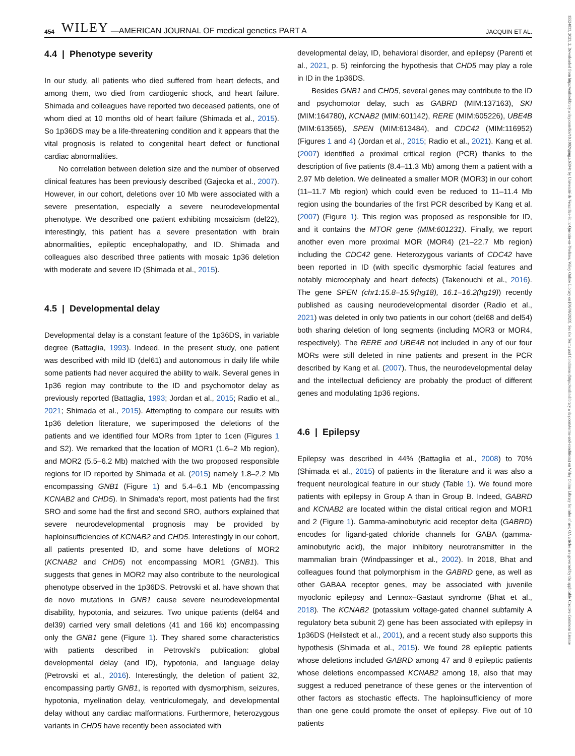454 WILEY —AMERICAN JOURNAL OF medical genetics PART A JACQUIN ET AL.
4.4 | Phenotype severity
In our study, all patients who died suffered from heart defects, and among them, two died from cardiogenic shock, and heart failure. Shimada and colleagues have reported two deceased patients, one of whom died at 10 months old of heart failure (Shimada et al., 2015). So 1p36DS may be a life-threatening condition and it appears that the vital prognosis is related to congenital heart defect or functional cardiac abnormalities.
No correlation between deletion size and the number of observed clinical features has been previously described (Gajecka et al., 2007). However, in our cohort, deletions over 10 Mb were associated with a severe presentation, especially a severe neurodevelopmental phenotype. We described one patient exhibiting mosaicism (del22), interestingly, this patient has a severe presentation with brain abnormalities, epileptic encephalopathy, and ID. Shimada and colleagues also described three patients with mosaic 1p36 deletion with moderate and severe ID (Shimada et al., 2015).
4.5 | Developmental delay
Developmental delay is a constant feature of the 1p36DS, in variable degree (Battaglia, 1993). Indeed, in the present study, one patient was described with mild ID (del61) and autonomous in daily life while some patients had never acquired the ability to walk. Several genes in 1p36 region may contribute to the ID and psychomotor delay as previously reported (Battaglia, 1993; Jordan et al., 2015; Radio et al., 2021; Shimada et al., 2015). Attempting to compare our results with 1p36 deletion literature, we superimposed the deletions of the patients and we identified four MORs from 1pter to 1cen (Figures 1 and S2). We remarked that the location of MOR1 (1.6–2 Mb region), and MOR2 (5.5–6.2 Mb) matched with the two proposed responsible regions for ID reported by Shimada et al. (2015) namely 1.8–2.2 Mb encompassing GNB1 (Figure 1) and 5.4–6.1 Mb (encompassing KCNAB2 and CHD5). In Shimada's report, most patients had the first SRO and some had the first and second SRO, authors explained that severe neurodevelopmental prognosis may be provided by haploinsufficiencies of KCNAB2 and CHD5. Interestingly in our cohort, all patients presented ID, and some have deletions of MOR2 (KCNAB2 and CHD5) not encompassing MOR1 (GNB1). This suggests that genes in MOR2 may also contribute to the neurological phenotype observed in the 1p36DS. Petrovski et al. have shown that de novo mutations in GNB1 cause severe neurodevelopmental disability, hypotonia, and seizures. Two unique patients (del64 and del39) carried very small deletions (41 and 166 kb) encompassing only the GNB1 gene (Figure 1). They shared some characteristics with patients described in Petrovski's publication: global developmental delay (and ID), hypotonia, and language delay (Petrovski et al., 2016). Interestingly, the deletion of patient 32, encompassing partly GNB1, is reported with dysmorphism, seizures, hypotonia, myelination delay, ventriculomegaly, and developmental delay without any cardiac malformations. Furthermore, heterozygous variants in CHD5 have recently been associated with
developmental delay, ID, behavioral disorder, and epilepsy (Parenti et al., 2021, p. 5) reinforcing the hypothesis that CHD5 may play a role in ID in the 1p36DS.
Besides GNB1 and CHD5, several genes may contribute to the ID and psychomotor delay, such as GABRD (MIM:137163), SKI (MIM:164780), KCNAB2 (MIM:601142), RERE (MIM:605226), UBE4B (MIM:613565), SPEN (MIM:613484), and CDC42 (MIM:116952) (Figures 1 and 4) (Jordan et al., 2015; Radio et al., 2021). Kang et al. (2007) identified a proximal critical region (PCR) thanks to the description of five patients (8.4–11.3 Mb) among them a patient with a 2.97 Mb deletion. We delineated a smaller MOR (MOR3) in our cohort (11–11.7 Mb region) which could even be reduced to 11–11.4 Mb region using the boundaries of the first PCR described by Kang et al. (2007) (Figure 1). This region was proposed as responsible for ID, and it contains the MTOR gene (MIM:601231). Finally, we report another even more proximal MOR (MOR4) (21–22.7 Mb region) including the CDC42 gene. Heterozygous variants of CDC42 have been reported in ID (with specific dysmorphic facial features and notably microcephaly and heart defects) (Takenouchi et al., 2016). The gene SPEN (chr1:15.8–15.9(hg18), 16.1–16.2(hg19)) recently published as causing neurodevelopmental disorder (Radio et al., 2021) was deleted in only two patients in our cohort (del68 and del54) both sharing deletion of long segments (including MOR3 or MOR4, respectively). The RERE and UBE4B not included in any of our four MORs were still deleted in nine patients and present in the PCR described by Kang et al. (2007). Thus, the neurodevelopmental delay and the intellectual deficiency are probably the product of different genes and modulating 1p36 regions.
4.6 | Epilepsy
Epilepsy was described in 44% (Battaglia et al., 2008) to 70% (Shimada et al., 2015) of patients in the literature and it was also a frequent neurological feature in our study (Table 1). We found more patients with epilepsy in Group A than in Group B. Indeed, GABRD and KCNAB2 are located within the distal critical region and MOR1 and 2 (Figure 1). Gamma-aminobutyric acid receptor delta (GABRD) encodes for ligand-gated chloride channels for GABA (gamma-aminobutyric acid), the major inhibitory neurotransmitter in the mammalian brain (Windpassinger et al., 2002). In 2018, Bhat and colleagues found that polymorphism in the GABRD gene, as well as other GABAA receptor genes, may be associated with juvenile myoclonic epilepsy and Lennox–Gastaut syndrome (Bhat et al., 2018). The KCNAB2 (potassium voltage-gated channel subfamily A regulatory beta subunit 2) gene has been associated with epilepsy in 1p36DS (Heilstedt et al., 2001), and a recent study also supports this hypothesis (Shimada et al., 2015). We found 28 epileptic patients whose deletions included GABRD among 47 and 8 epileptic patients whose deletions encompassed KCNAB2 among 18, also that may suggest a reduced penetrance of these genes or the intervention of other factors as stochastic effects. The haploinsufficiency of more than one gene could promote the onset of epilepsy. Five out of 10 patients
15524833, 2023, 2, Downloaded from https://onlinelibrary.wiley.com/doi/10.1002/ajmg.a.63041 by Université de Versailles-Saint-Quentin-en-Yvelines, Wiley Online Library on [06/06/2023]. See the Terms and Conditions (https://onlinelibrary.wiley.com/terms-and-conditions) on Wiley Online Library for rules of use; OA articles are governed by the applicable Creative Commons License